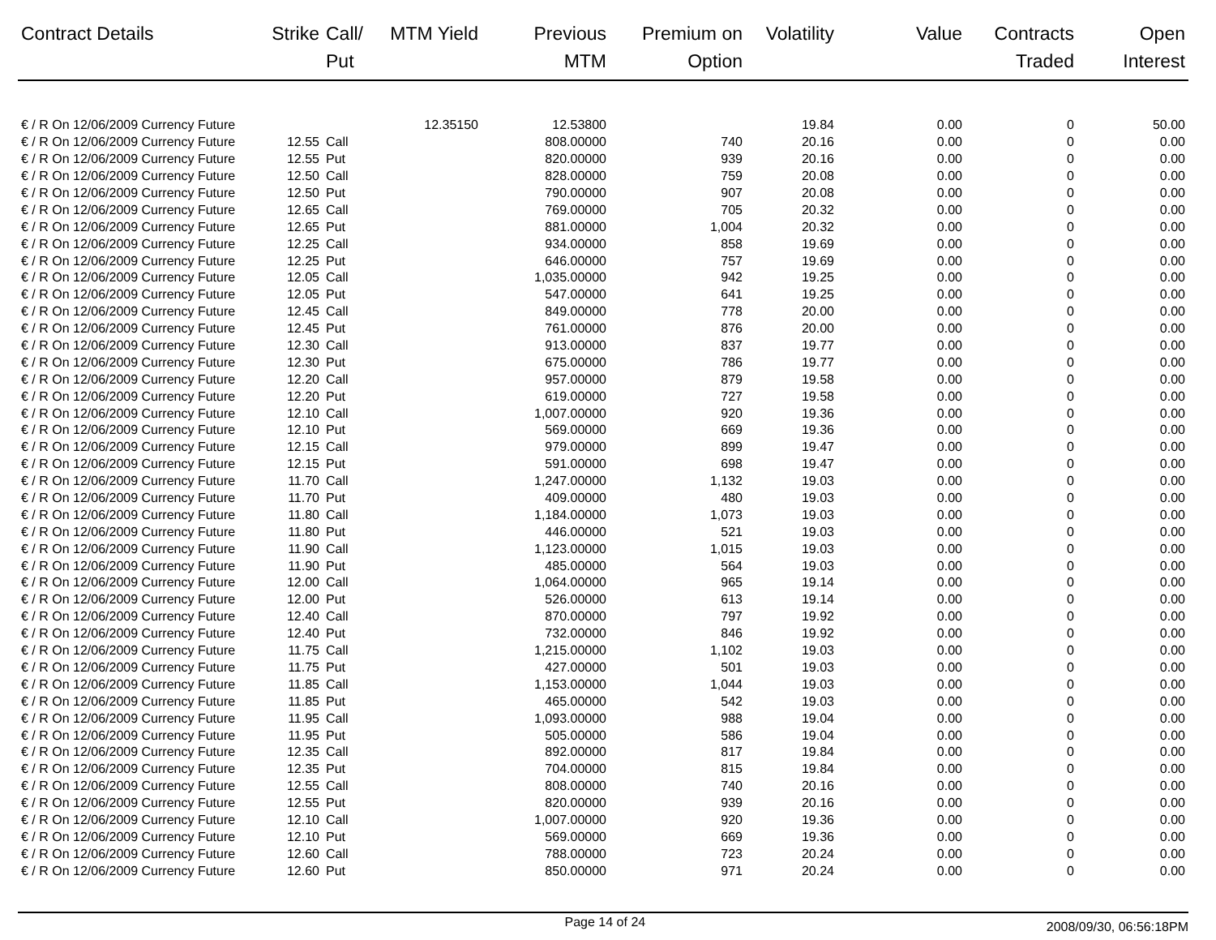| Contract Details | Strike | Call/ Put | MTM Yield | Previous MTM | Premium on Option | Volatility | Value | Contracts Traded | Open Interest |
| --- | --- | --- | --- | --- | --- | --- | --- | --- | --- |
| € / R On 12/06/2009 Currency Future | | | 12.35150 | 12.53800 | | 19.84 | 0.00 | 0 | 50.00 |
| € / R On 12/06/2009 Currency Future | 12.55 | Call | | 808.00000 | 740 | 20.16 | 0.00 | 0 | 0.00 |
| € / R On 12/06/2009 Currency Future | 12.55 | Put | | 820.00000 | 939 | 20.16 | 0.00 | 0 | 0.00 |
| € / R On 12/06/2009 Currency Future | 12.50 | Call | | 828.00000 | 759 | 20.08 | 0.00 | 0 | 0.00 |
| € / R On 12/06/2009 Currency Future | 12.50 | Put | | 790.00000 | 907 | 20.08 | 0.00 | 0 | 0.00 |
| € / R On 12/06/2009 Currency Future | 12.65 | Call | | 769.00000 | 705 | 20.32 | 0.00 | 0 | 0.00 |
| € / R On 12/06/2009 Currency Future | 12.65 | Put | | 881.00000 | 1,004 | 20.32 | 0.00 | 0 | 0.00 |
| € / R On 12/06/2009 Currency Future | 12.25 | Call | | 934.00000 | 858 | 19.69 | 0.00 | 0 | 0.00 |
| € / R On 12/06/2009 Currency Future | 12.25 | Put | | 646.00000 | 757 | 19.69 | 0.00 | 0 | 0.00 |
| € / R On 12/06/2009 Currency Future | 12.05 | Call | | 1,035.00000 | 942 | 19.25 | 0.00 | 0 | 0.00 |
| € / R On 12/06/2009 Currency Future | 12.05 | Put | | 547.00000 | 641 | 19.25 | 0.00 | 0 | 0.00 |
| € / R On 12/06/2009 Currency Future | 12.45 | Call | | 849.00000 | 778 | 20.00 | 0.00 | 0 | 0.00 |
| € / R On 12/06/2009 Currency Future | 12.45 | Put | | 761.00000 | 876 | 20.00 | 0.00 | 0 | 0.00 |
| € / R On 12/06/2009 Currency Future | 12.30 | Call | | 913.00000 | 837 | 19.77 | 0.00 | 0 | 0.00 |
| € / R On 12/06/2009 Currency Future | 12.30 | Put | | 675.00000 | 786 | 19.77 | 0.00 | 0 | 0.00 |
| € / R On 12/06/2009 Currency Future | 12.20 | Call | | 957.00000 | 879 | 19.58 | 0.00 | 0 | 0.00 |
| € / R On 12/06/2009 Currency Future | 12.20 | Put | | 619.00000 | 727 | 19.58 | 0.00 | 0 | 0.00 |
| € / R On 12/06/2009 Currency Future | 12.10 | Call | | 1,007.00000 | 920 | 19.36 | 0.00 | 0 | 0.00 |
| € / R On 12/06/2009 Currency Future | 12.10 | Put | | 569.00000 | 669 | 19.36 | 0.00 | 0 | 0.00 |
| € / R On 12/06/2009 Currency Future | 12.15 | Call | | 979.00000 | 899 | 19.47 | 0.00 | 0 | 0.00 |
| € / R On 12/06/2009 Currency Future | 12.15 | Put | | 591.00000 | 698 | 19.47 | 0.00 | 0 | 0.00 |
| € / R On 12/06/2009 Currency Future | 11.70 | Call | | 1,247.00000 | 1,132 | 19.03 | 0.00 | 0 | 0.00 |
| € / R On 12/06/2009 Currency Future | 11.70 | Put | | 409.00000 | 480 | 19.03 | 0.00 | 0 | 0.00 |
| € / R On 12/06/2009 Currency Future | 11.80 | Call | | 1,184.00000 | 1,073 | 19.03 | 0.00 | 0 | 0.00 |
| € / R On 12/06/2009 Currency Future | 11.80 | Put | | 446.00000 | 521 | 19.03 | 0.00 | 0 | 0.00 |
| € / R On 12/06/2009 Currency Future | 11.90 | Call | | 1,123.00000 | 1,015 | 19.03 | 0.00 | 0 | 0.00 |
| € / R On 12/06/2009 Currency Future | 11.90 | Put | | 485.00000 | 564 | 19.03 | 0.00 | 0 | 0.00 |
| € / R On 12/06/2009 Currency Future | 12.00 | Call | | 1,064.00000 | 965 | 19.14 | 0.00 | 0 | 0.00 |
| € / R On 12/06/2009 Currency Future | 12.00 | Put | | 526.00000 | 613 | 19.14 | 0.00 | 0 | 0.00 |
| € / R On 12/06/2009 Currency Future | 12.40 | Call | | 870.00000 | 797 | 19.92 | 0.00 | 0 | 0.00 |
| € / R On 12/06/2009 Currency Future | 12.40 | Put | | 732.00000 | 846 | 19.92 | 0.00 | 0 | 0.00 |
| € / R On 12/06/2009 Currency Future | 11.75 | Call | | 1,215.00000 | 1,102 | 19.03 | 0.00 | 0 | 0.00 |
| € / R On 12/06/2009 Currency Future | 11.75 | Put | | 427.00000 | 501 | 19.03 | 0.00 | 0 | 0.00 |
| € / R On 12/06/2009 Currency Future | 11.85 | Call | | 1,153.00000 | 1,044 | 19.03 | 0.00 | 0 | 0.00 |
| € / R On 12/06/2009 Currency Future | 11.85 | Put | | 465.00000 | 542 | 19.03 | 0.00 | 0 | 0.00 |
| € / R On 12/06/2009 Currency Future | 11.95 | Call | | 1,093.00000 | 988 | 19.04 | 0.00 | 0 | 0.00 |
| € / R On 12/06/2009 Currency Future | 11.95 | Put | | 505.00000 | 586 | 19.04 | 0.00 | 0 | 0.00 |
| € / R On 12/06/2009 Currency Future | 12.35 | Call | | 892.00000 | 817 | 19.84 | 0.00 | 0 | 0.00 |
| € / R On 12/06/2009 Currency Future | 12.35 | Put | | 704.00000 | 815 | 19.84 | 0.00 | 0 | 0.00 |
| € / R On 12/06/2009 Currency Future | 12.55 | Call | | 808.00000 | 740 | 20.16 | 0.00 | 0 | 0.00 |
| € / R On 12/06/2009 Currency Future | 12.55 | Put | | 820.00000 | 939 | 20.16 | 0.00 | 0 | 0.00 |
| € / R On 12/06/2009 Currency Future | 12.10 | Call | | 1,007.00000 | 920 | 19.36 | 0.00 | 0 | 0.00 |
| € / R On 12/06/2009 Currency Future | 12.10 | Put | | 569.00000 | 669 | 19.36 | 0.00 | 0 | 0.00 |
| € / R On 12/06/2009 Currency Future | 12.60 | Call | | 788.00000 | 723 | 20.24 | 0.00 | 0 | 0.00 |
| € / R On 12/06/2009 Currency Future | 12.60 | Put | | 850.00000 | 971 | 20.24 | 0.00 | 0 | 0.00 |
Page 14 of 24 2008/09/30, 06:56:18PM